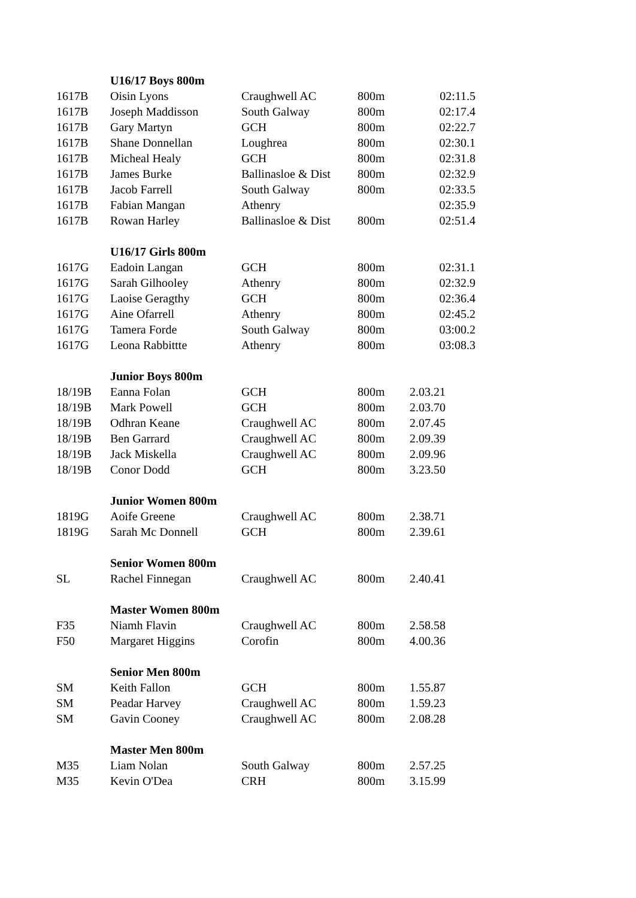| | U16/17 Boys 800m | | | |
| 1617B | Oisin Lyons | Craughwell AC | 800m | 02:11.5 |
| 1617B | Joseph Maddisson | South Galway | 800m | 02:17.4 |
| 1617B | Gary Martyn | GCH | 800m | 02:22.7 |
| 1617B | Shane Donnellan | Loughrea | 800m | 02:30.1 |
| 1617B | Micheal Healy | GCH | 800m | 02:31.8 |
| 1617B | James Burke | Ballinasloe & Dist | 800m | 02:32.9 |
| 1617B | Jacob Farrell | South Galway | 800m | 02:33.5 |
| 1617B | Fabian Mangan | Athenry | | 02:35.9 |
| 1617B | Rowan Harley | Ballinasloe & Dist | 800m | 02:51.4 |
| | U16/17 Girls 800m | | | |
| 1617G | Eadoin Langan | GCH | 800m | 02:31.1 |
| 1617G | Sarah Gilhooley | Athenry | 800m | 02:32.9 |
| 1617G | Laoise Geragthy | GCH | 800m | 02:36.4 |
| 1617G | Aine Ofarrell | Athenry | 800m | 02:45.2 |
| 1617G | Tamera Forde | South Galway | 800m | 03:00.2 |
| 1617G | Leona Rabbittte | Athenry | 800m | 03:08.3 |
| | Junior Boys 800m | | | |
| 18/19B | Eanna Folan | GCH | 800m | 2.03.21 |
| 18/19B | Mark Powell | GCH | 800m | 2.03.70 |
| 18/19B | Odhran Keane | Craughwell AC | 800m | 2.07.45 |
| 18/19B | Ben Garrard | Craughwell AC | 800m | 2.09.39 |
| 18/19B | Jack Miskella | Craughwell AC | 800m | 2.09.96 |
| 18/19B | Conor Dodd | GCH | 800m | 3.23.50 |
| | Junior Women 800m | | | |
| 1819G | Aoife Greene | Craughwell AC | 800m | 2.38.71 |
| 1819G | Sarah Mc Donnell | GCH | 800m | 2.39.61 |
| | Senior Women 800m | | | |
| SL | Rachel Finnegan | Craughwell AC | 800m | 2.40.41 |
| | Master Women 800m | | | |
| F35 | Niamh Flavin | Craughwell AC | 800m | 2.58.58 |
| F50 | Margaret Higgins | Corofin | 800m | 4.00.36 |
| | Senior Men 800m | | | |
| SM | Keith Fallon | GCH | 800m | 1.55.87 |
| SM | Peadar Harvey | Craughwell AC | 800m | 1.59.23 |
| SM | Gavin Cooney | Craughwell AC | 800m | 2.08.28 |
| | Master Men 800m | | | |
| M35 | Liam Nolan | South Galway | 800m | 2.57.25 |
| M35 | Kevin O'Dea | CRH | 800m | 3.15.99 |